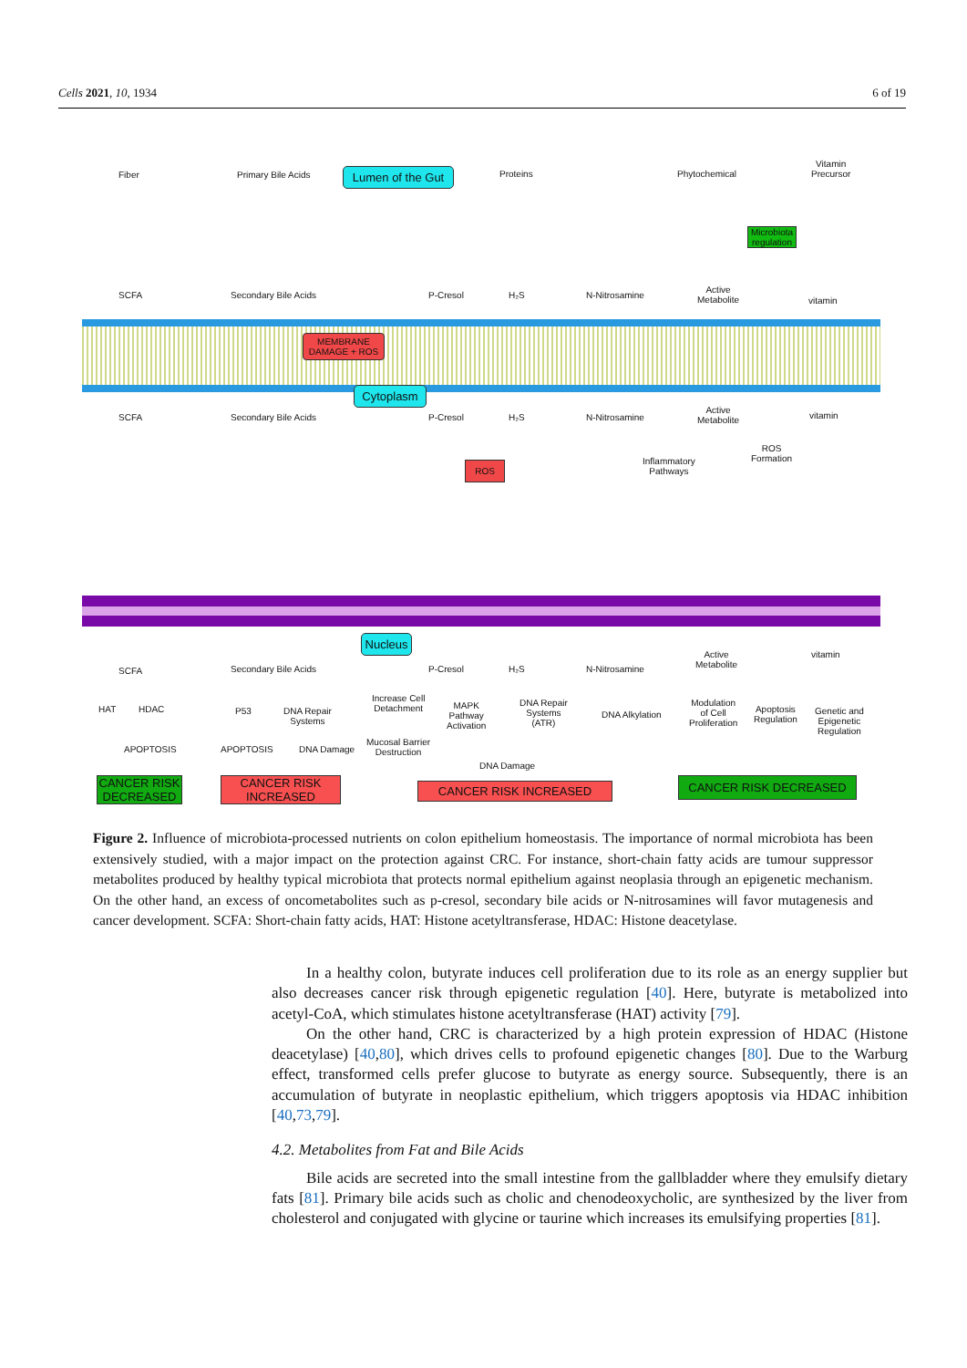Cells 2021, 10, 1934 6 of 19
Fiber Primary Bile Acids
Lumen of the Gut
Proteins Phytochemical
Vitamin
Precursor
Microbiota regulation
SCFA Secondary Bile Acids P-Cresol H₂S N-Nitrosamine
Active
Metabolite
vitamin
MEMBRANE
DAMAGE + ROS
Cytoplasm
SCFA Secondary Bile Acids P-Cresol H₂S N-Nitrosamine
Active
Metabolite
vitamin
Inflammatory
Pathways
ROS
Formation
ROS
Nucleus
SCFA Secondary Bile Acids P-Cresol H₂S N-Nitrosamine
Active
Metabolite
vitamin
HAT HDAC
APOPTOSIS
P53
DNA Repair
Systems
APOPTOSIS DNA Damage
Increase Cell
Detachment
MAPK
Pathway
Activation
Mucosal Barrier
Destruction
DNA Repair
Systems
(ATR)
DNA Alkylation
Modulation
of Cell
Proliferation
Apoptosis
Regulation
Genetic and
Epigenetic
Regulation
DNA Damage
CANCER RISK DECREASED
CANCER RISK INCREASED
CANCER RISK INCREASED CANCER RISK DECREASED
Figure 2. Influence of microbiota-processed nutrients on colon epithelium homeostasis. The importance of normal microbiota has been extensively studied, with a major impact on the protection against CRC. For instance, short-chain fatty acids are tumour suppressor metabolites produced by healthy typical microbiota that protects normal epithelium against neoplasia through an epigenetic mechanism. On the other hand, an excess of oncometabolites such as p-cresol, secondary bile acids or N-nitrosamines will favor mutagenesis and cancer development. SCFA: Short-chain fatty acids, HAT: Histone acetyltransferase, HDAC: Histone deacetylase.
In a healthy colon, butyrate induces cell proliferation due to its role as an energy supplier but also decreases cancer risk through epigenetic regulation [40]. Here, butyrate is metabolized into acetyl-CoA, which stimulates histone acetyltransferase (HAT) activity [79].
On the other hand, CRC is characterized by a high protein expression of HDAC (Histone deacetylase) [40,80], which drives cells to profound epigenetic changes [80]. Due to the Warburg effect, transformed cells prefer glucose to butyrate as energy source. Subsequently, there is an accumulation of butyrate in neoplastic epithelium, which triggers apoptosis via HDAC inhibition [40,73,79].
4.2. Metabolites from Fat and Bile Acids
Bile acids are secreted into the small intestine from the gallbladder where they emulsify dietary fats [81]. Primary bile acids such as cholic and chenodeoxycholic, are synthesized by the liver from cholesterol and conjugated with glycine or taurine which increases its emulsifying properties [81].